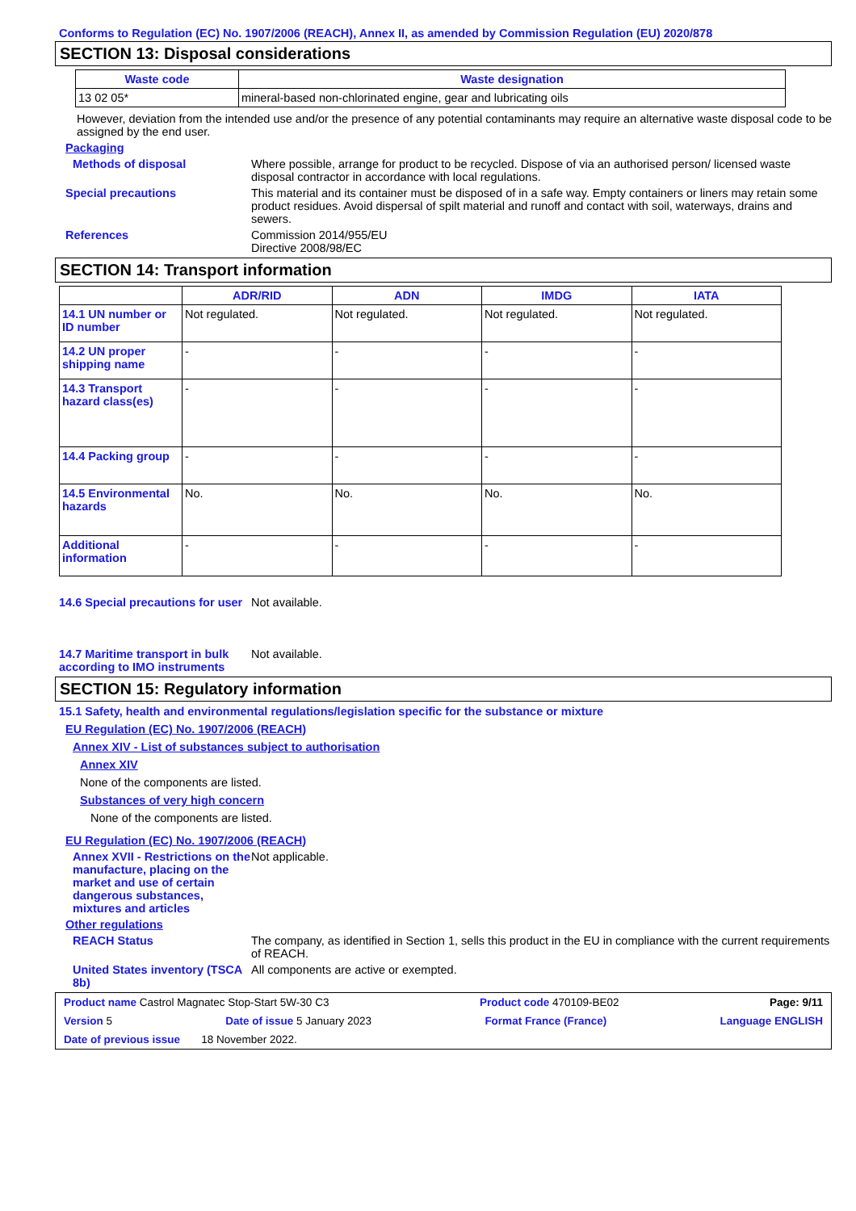Conforms to Regulation (EC) No. 1907/2006 (REACH), Annex II, as amended by Commission Regulation (EU) 2020/878
SECTION 13: Disposal considerations
| Waste code | Waste designation |
| --- | --- |
| 13 02 05* | mineral-based non-chlorinated engine, gear and lubricating oils |
However, deviation from the intended use and/or the presence of any potential contaminants may require an alternative waste disposal code to be assigned by the end user.
Packaging
Methods of disposal Where possible, arrange for product to be recycled. Dispose of via an authorised person/ licensed waste disposal contractor in accordance with local regulations.
Special precautions This material and its container must be disposed of in a safe way. Empty containers or liners may retain some product residues. Avoid dispersal of spilt material and runoff and contact with soil, waterways, drains and sewers.
References Commission 2014/955/EU
Directive 2008/98/EC
SECTION 14: Transport information
| | ADR/RID | ADN | IMDG | IATA |
| --- | --- | --- | --- | --- |
| 14.1 UN number or ID number | Not regulated. | Not regulated. | Not regulated. | Not regulated. |
| 14.2 UN proper shipping name | - | - | - | - |
| 14.3 Transport hazard class(es) | - | - | - | - |
| 14.4 Packing group | - | - | - | - |
| 14.5 Environmental hazards | No. | No. | No. | No. |
| Additional information | - | - | - | - |
14.6 Special precautions for user
Not available.
14.7 Maritime transport in bulk according to IMO instruments
Not available.
SECTION 15: Regulatory information
15.1 Safety, health and environmental regulations/legislation specific for the substance or mixture
EU Regulation (EC) No. 1907/2006 (REACH)
Annex XIV - List of substances subject to authorisation
Annex XIV
None of the components are listed.
Substances of very high concern
None of the components are listed.
EU Regulation (EC) No. 1907/2006 (REACH)
Annex XVII - Restrictions on the manufacture, placing on the market and use of certain dangerous substances, mixtures and articles
Not applicable.
Other regulations
REACH Status The company, as identified in Section 1, sells this product in the EU in compliance with the current requirements of REACH.
United States inventory (TSCA 8b)
All components are active or exempted.
Product name Castrol Magnatec Stop-Start 5W-30 C3 Product code 470109-BE02 Page: 9/11
Version 5 Date of issue 5 January 2023 Format France (France) Language ENGLISH
Date of previous issue 18 November 2022.